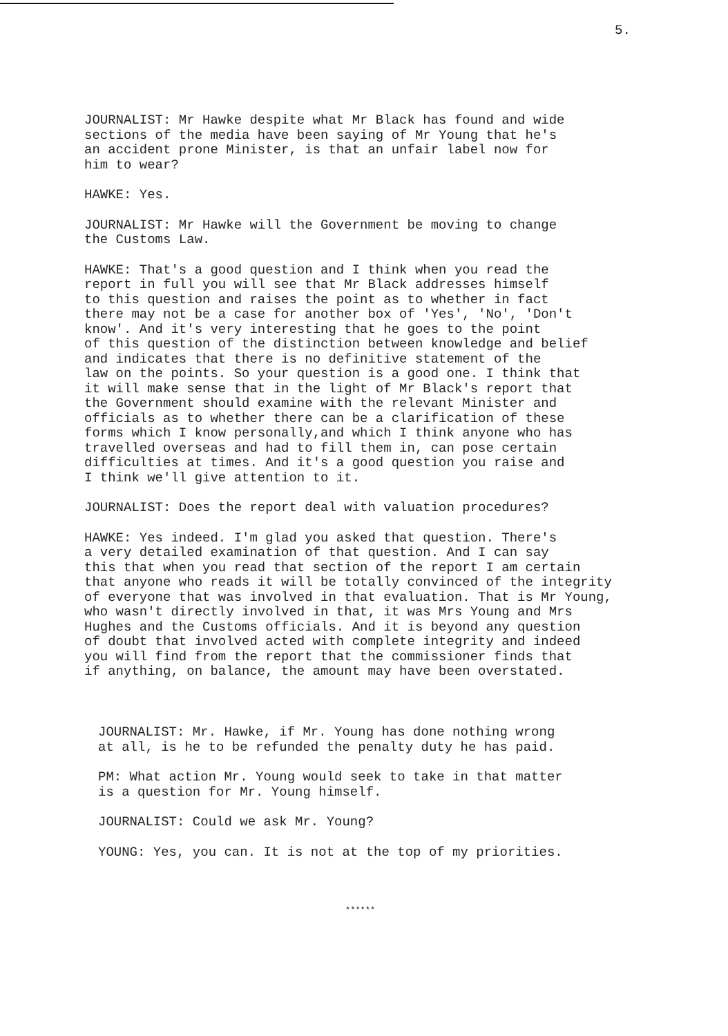5.
JOURNALIST: Mr Hawke despite what Mr Black has found and wide sections of the media have been saying of Mr Young that he's an accident prone Minister, is that an unfair label now for him to wear?
HAWKE: Yes.
JOURNALIST: Mr Hawke will the Government be moving to change the Customs Law.
HAWKE: That's a good question and I think when you read the report in full you will see that Mr Black addresses himself to this question and raises the point as to whether in fact there may not be a case for another box of 'Yes', 'No', 'Don't know'. And it's very interesting that he goes to the point of this question of the distinction between knowledge and belief and indicates that there is no definitive statement of the law on the points. So your question is a good one. I think that it will make sense that in the light of Mr Black's report that the Government should examine with the relevant Minister and officials as to whether there can be a clarification of these forms which I know personally,and which I think anyone who has travelled overseas and had to fill them in, can pose certain difficulties at times. And it's a good question you raise and I think we'll give attention to it.
JOURNALIST: Does the report deal with valuation procedures?
HAWKE: Yes indeed. I'm glad you asked that question. There's a very detailed examination of that question. And I can say this that when you read that section of the report I am certain that anyone who reads it will be totally convinced of the integrity of everyone that was involved in that evaluation. That is Mr Young, who wasn't directly involved in that, it was Mrs Young and Mrs Hughes and the Customs officials. And it is beyond any question of doubt that involved acted with complete integrity and indeed you will find from the report that the commissioner finds that if anything, on balance, the amount may have been overstated.
JOURNALIST: Mr. Hawke, if Mr. Young has done nothing wrong at all, is he to be refunded the penalty duty he has paid.
PM: What action Mr. Young would seek to take in that matter is a question for Mr. Young himself.
JOURNALIST: Could we ask Mr. Young?
YOUNG: Yes, you can. It is not at the top of my priorities.
******